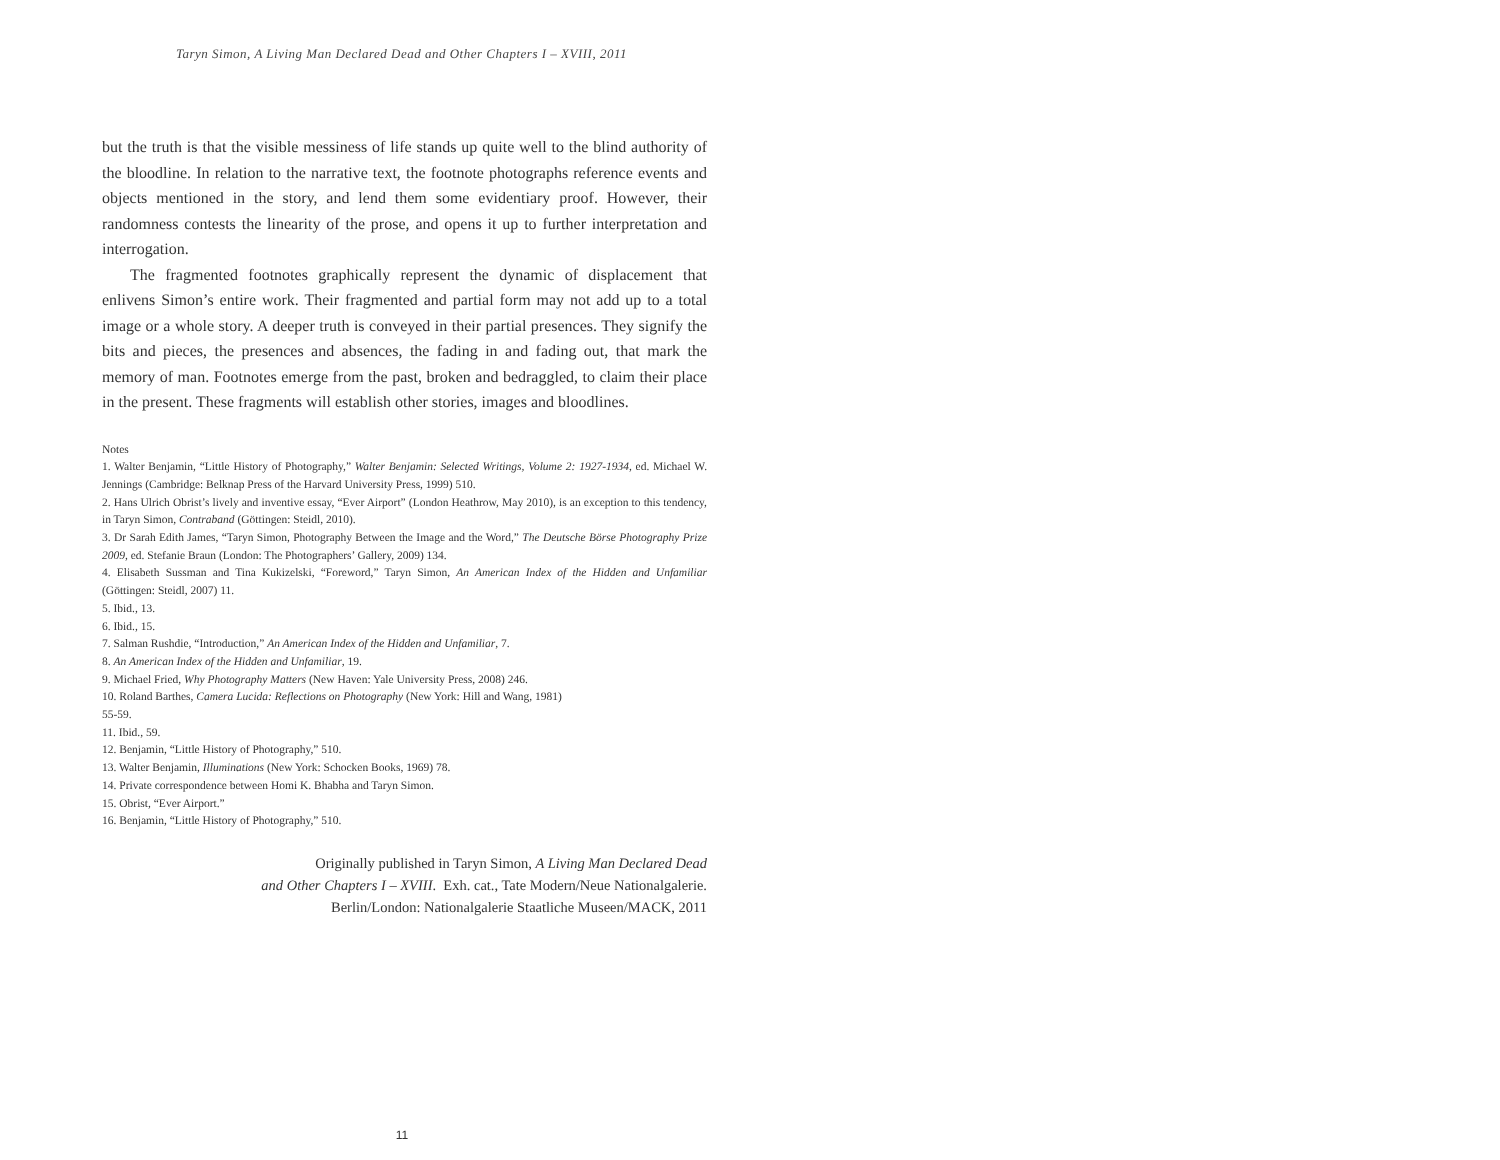Taryn Simon, A Living Man Declared Dead and Other Chapters I – XVIII, 2011
but the truth is that the visible messiness of life stands up quite well to the blind authority of the bloodline. In relation to the narrative text, the footnote photographs reference events and objects mentioned in the story, and lend them some evidentiary proof. However, their randomness contests the linearity of the prose, and opens it up to further interpretation and interrogation.
The fragmented footnotes graphically represent the dynamic of displacement that enlivens Simon’s entire work. Their fragmented and partial form may not add up to a total image or a whole story. A deeper truth is conveyed in their partial presences. They signify the bits and pieces, the presences and absences, the fading in and fading out, that mark the memory of man. Footnotes emerge from the past, broken and bedraggled, to claim their place in the present. These fragments will establish other stories, images and bloodlines.
Notes
1. Walter Benjamin, “Little History of Photography,” Walter Benjamin: Selected Writings, Volume 2: 1927-1934, ed. Michael W. Jennings (Cambridge: Belknap Press of the Harvard University Press, 1999) 510.
2. Hans Ulrich Obrist’s lively and inventive essay, “Ever Airport” (London Heathrow, May 2010), is an exception to this tendency, in Taryn Simon, Contraband (Göttingen: Steidl, 2010).
3. Dr Sarah Edith James, “Taryn Simon, Photography Between the Image and the Word,” The Deutsche Börse Photography Prize 2009, ed. Stefanie Braun (London: The Photographers’ Gallery, 2009) 134.
4. Elisabeth Sussman and Tina Kukizelski, “Foreword,” Taryn Simon, An American Index of the Hidden and Unfamiliar (Göttingen: Steidl, 2007) 11.
5. Ibid., 13.
6. Ibid., 15.
7. Salman Rushdie, “Introduction,” An American Index of the Hidden and Unfamiliar, 7.
8. An American Index of the Hidden and Unfamiliar, 19.
9. Michael Fried, Why Photography Matters (New Haven: Yale University Press, 2008) 246.
10. Roland Barthes, Camera Lucida: Reflections on Photography (New York: Hill and Wang, 1981)
55-59.
11. Ibid., 59.
12. Benjamin, “Little History of Photography,” 510.
13. Walter Benjamin, Illuminations (New York: Schocken Books, 1969) 78.
14. Private correspondence between Homi K. Bhabha and Taryn Simon.
15. Obrist, “Ever Airport.”
16. Benjamin, “Little History of Photography,” 510.
Originally published in Taryn Simon, A Living Man Declared Dead
and Other Chapters I – XVIII. Exh. cat., Tate Modern/Neue Nationalgalerie.
Berlin/London: Nationalgalerie Staatliche Museen/MACK, 2011
11